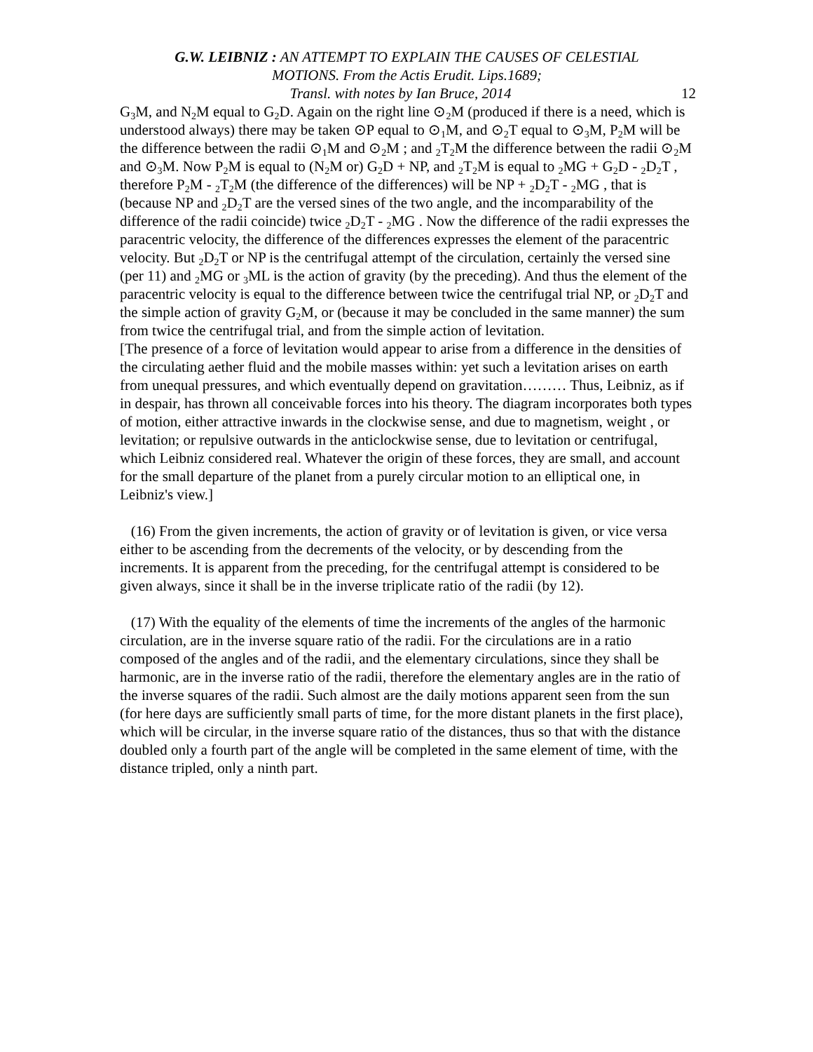G.W. LEIBNIZ : AN ATTEMPT TO EXPLAIN THE CAUSES OF CELESTIAL
MOTIONS. From the Actis Erudit. Lips.1689;
Transl. with notes by Ian Bruce, 2014 12
G<sub>3</sub>M, and N<sub>2</sub>M equal to G<sub>2</sub>D. Again on the right line ⊙<sub>2</sub>M (produced if there is a need, which is understood always) there may be taken ⊙P equal to ⊙<sub>1</sub>M, and ⊙<sub>2</sub>T equal to ⊙<sub>3</sub>M, P<sub>2</sub>M will be the difference between the radii ⊙<sub>1</sub>M and ⊙<sub>2</sub>M ; and <sub>2</sub>T<sub>2</sub>M the difference between the radii ⊙<sub>2</sub>M and ⊙<sub>3</sub>M. Now P<sub>2</sub>M is equal to (N<sub>2</sub>M or) G<sub>2</sub>D + NP, and <sub>2</sub>T<sub>2</sub>M is equal to <sub>2</sub>MG + G<sub>2</sub>D - <sub>2</sub>D<sub>2</sub>T , therefore P<sub>2</sub>M - <sub>2</sub>T<sub>2</sub>M (the difference of the differences) will be NP + <sub>2</sub>D<sub>2</sub>T - <sub>2</sub>MG , that is (because NP and <sub>2</sub>D<sub>2</sub>T are the versed sines of the two angle, and the incomparability of the difference of the radii coincide) twice <sub>2</sub>D<sub>2</sub>T - <sub>2</sub>MG . Now the difference of the radii expresses the paracentric velocity, the difference of the differences expresses the element of the paracentric velocity. But <sub>2</sub>D<sub>2</sub>T or NP is the centrifugal attempt of the circulation, certainly the versed sine (per 11) and <sub>2</sub>MG or <sub>3</sub>ML is the action of gravity (by the preceding). And thus the element of the paracentric velocity is equal to the difference between twice the centrifugal trial NP, or <sub>2</sub>D<sub>2</sub>T and the simple action of gravity G<sub>2</sub>M, or (because it may be concluded in the same manner) the sum from twice the centrifugal trial, and from the simple action of levitation.
[The presence of a force of levitation would appear to arise from a difference in the densities of the circulating aether fluid and the mobile masses within: yet such a levitation arises on earth from unequal pressures, and which eventually depend on gravitation……… Thus, Leibniz, as if in despair, has thrown all conceivable forces into his theory. The diagram incorporates both types of motion, either attractive inwards in the clockwise sense, and due to magnetism, weight , or levitation; or repulsive outwards in the anticlockwise sense, due to levitation or centrifugal, which Leibniz considered real. Whatever the origin of these forces, they are small, and account for the small departure of the planet from a purely circular motion to an elliptical one, in Leibniz's view.]
(16) From the given increments, the action of gravity or of levitation is given, or vice versa either to be ascending from the decrements of the velocity, or by descending from the increments. It is apparent from the preceding, for the centrifugal attempt is considered to be given always, since it shall be in the inverse triplicate ratio of the radii (by 12).
(17) With the equality of the elements of time the increments of the angles of the harmonic circulation, are in the inverse square ratio of the radii. For the circulations are in a ratio composed of the angles and of the radii, and the elementary circulations, since they shall be harmonic, are in the inverse ratio of the radii, therefore the elementary angles are in the ratio of the inverse squares of the radii. Such almost are the daily motions apparent seen from the sun (for here days are sufficiently small parts of time, for the more distant planets in the first place), which will be circular, in the inverse square ratio of the distances, thus so that with the distance doubled only a fourth part of the angle will be completed in the same element of time, with the distance tripled, only a ninth part.